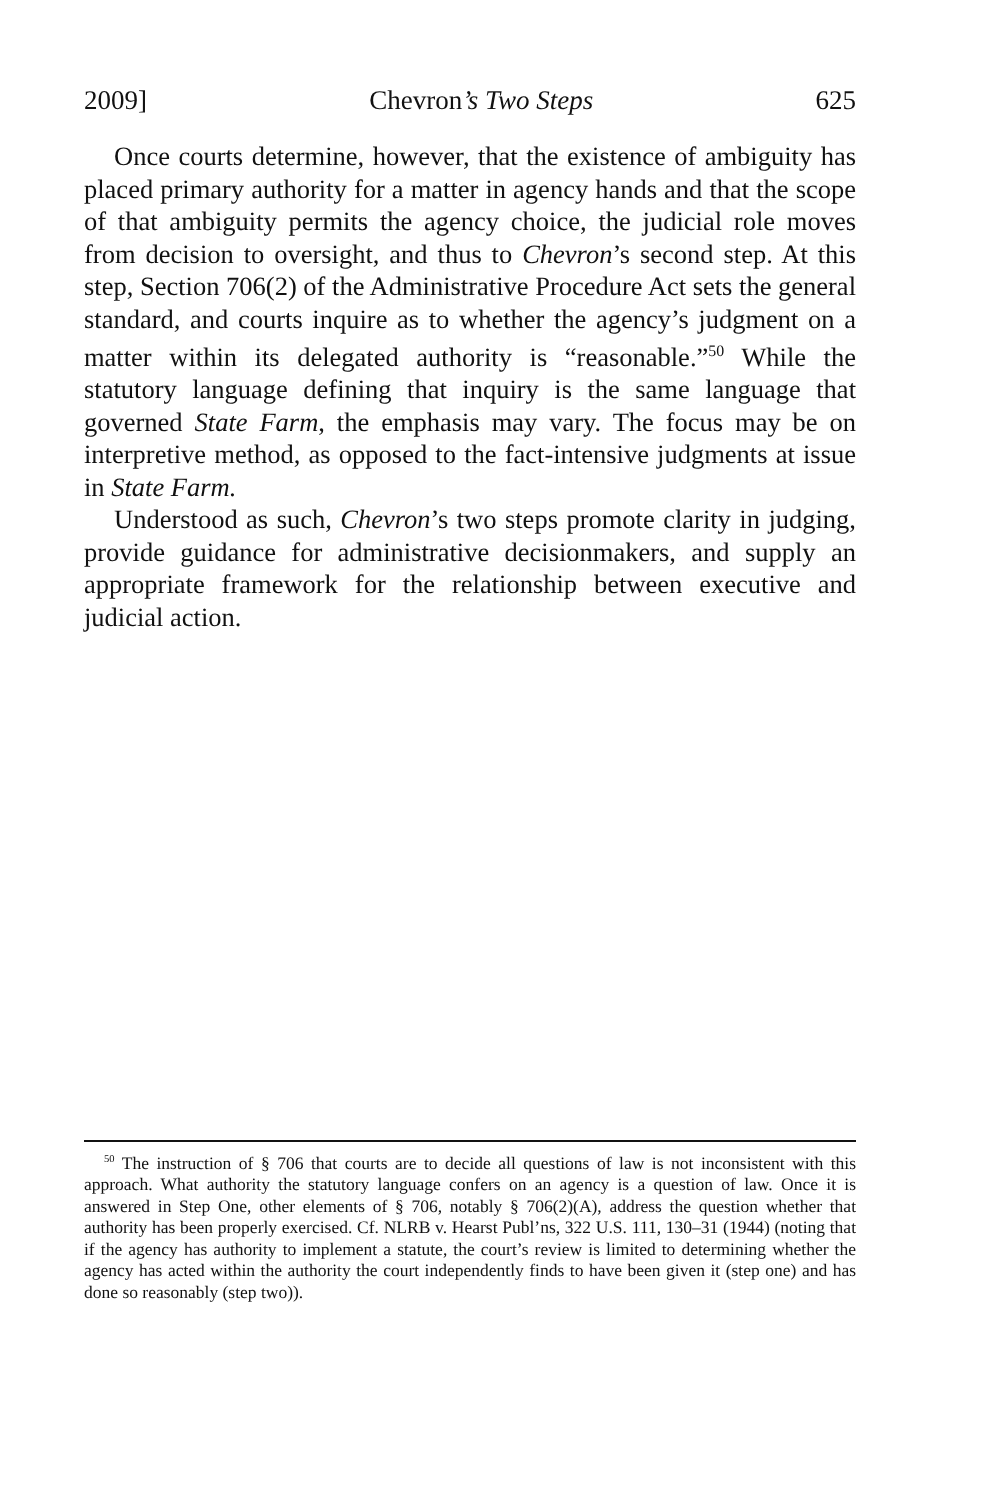2009] Chevron’s Two Steps 625
Once courts determine, however, that the existence of ambiguity has placed primary authority for a matter in agency hands and that the scope of that ambiguity permits the agency choice, the judicial role moves from decision to oversight, and thus to Chevron’s second step. At this step, Section 706(2) of the Administrative Procedure Act sets the general standard, and courts inquire as to whether the agency’s judgment on a matter within its delegated authority is “reasonable.”<sup>50</sup> While the statutory language defining that inquiry is the same language that governed State Farm, the emphasis may vary. The focus may be on interpretive method, as opposed to the fact-intensive judgments at issue in State Farm.
Understood as such, Chevron’s two steps promote clarity in judging, provide guidance for administrative decisionmakers, and supply an appropriate framework for the relationship between executive and judicial action.
<sup>50</sup> The instruction of § 706 that courts are to decide all questions of law is not inconsistent with this approach. What authority the statutory language confers on an agency is a question of law. Once it is answered in Step One, other elements of § 706, notably § 706(2)(A), address the question whether that authority has been properly exercised. Cf. NLRB v. Hearst Publ’ns, 322 U.S. 111, 130–31 (1944) (noting that if the agency has authority to implement a statute, the court’s review is limited to determining whether the agency has acted within the authority the court independently finds to have been given it (step one) and has done so reasonably (step two)).